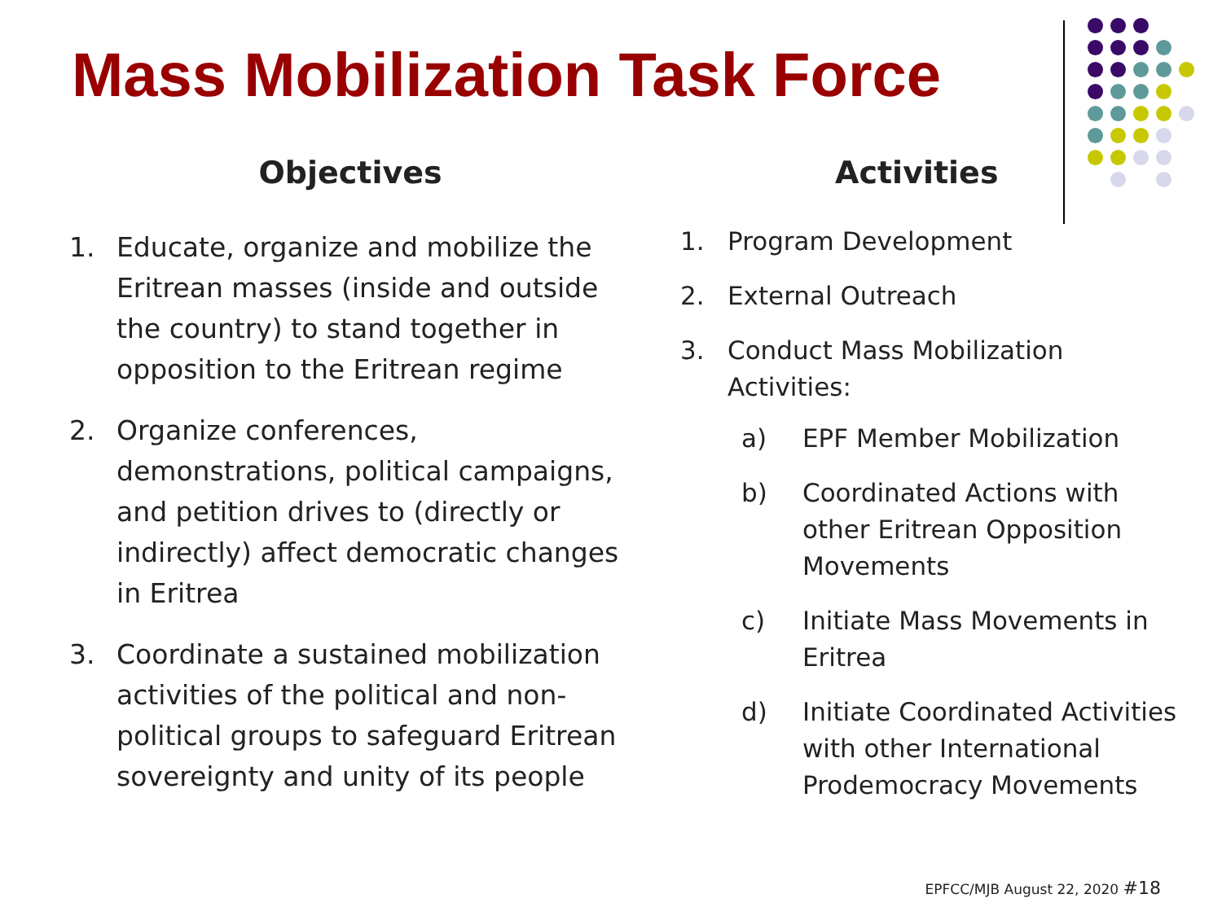Mass Mobilization Task Force
Objectives
1. Educate, organize and mobilize the Eritrean masses (inside and outside the country) to stand together in opposition to the Eritrean regime
2. Organize conferences, demonstrations, political campaigns, and petition drives to (directly or indirectly) affect democratic changes in Eritrea
3. Coordinate a sustained mobilization activities of the political and non-political groups to safeguard Eritrean sovereignty and unity of its people
Activities
1. Program Development
2. External Outreach
3. Conduct Mass Mobilization Activities:
a) EPF Member Mobilization
b) Coordinated Actions with other Eritrean Opposition Movements
c) Initiate Mass Movements in Eritrea
d) Initiate Coordinated Activities with other International Prodemocracy Movements
EPFCC/MJB August 22, 2020 #18